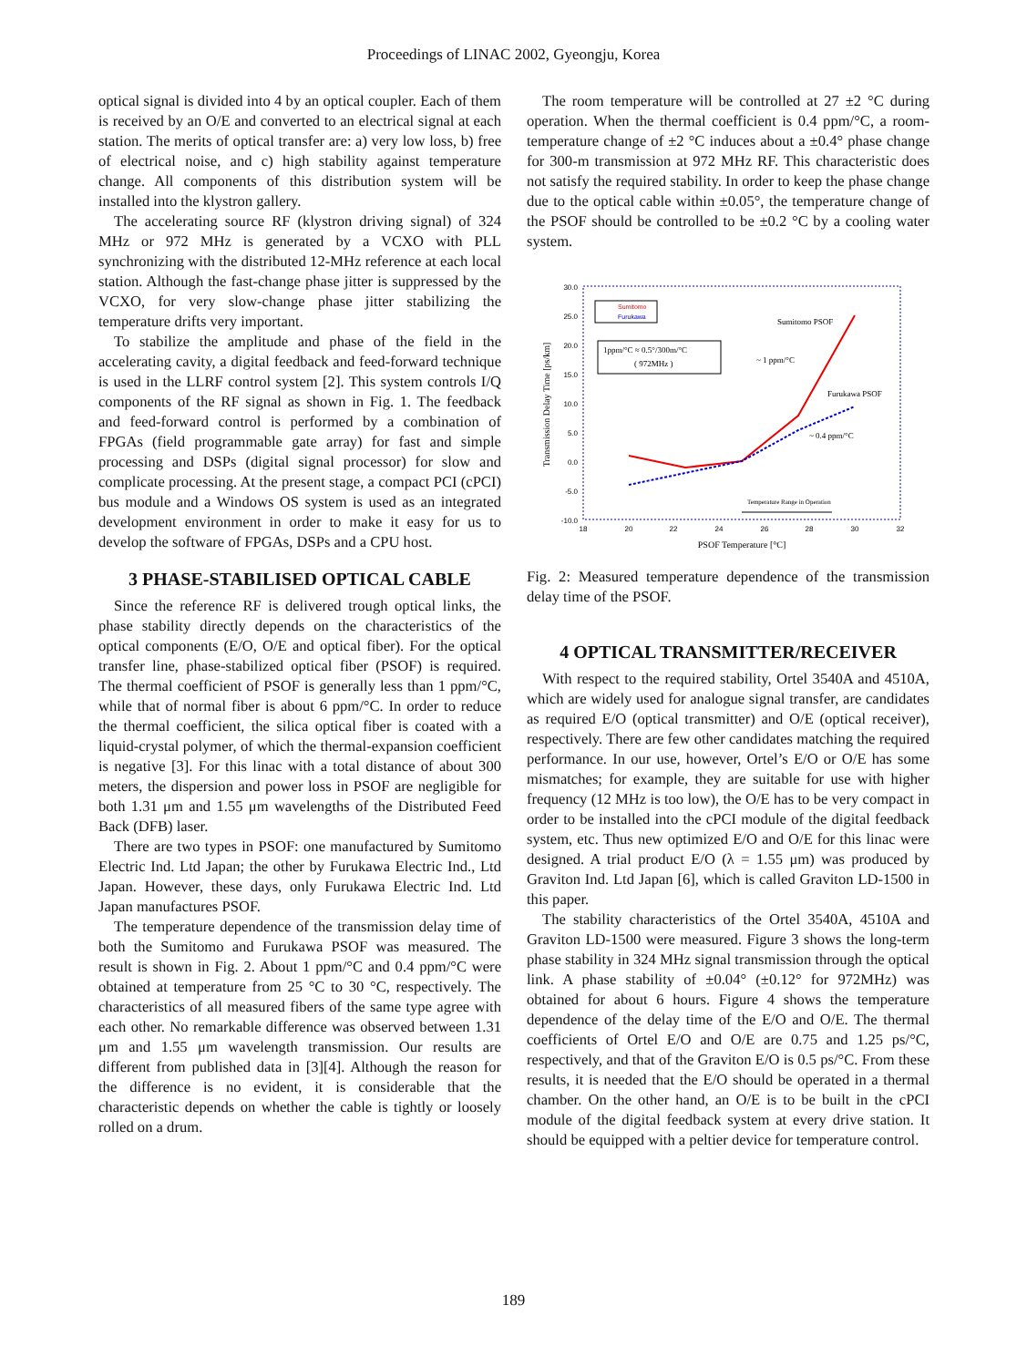Proceedings of LINAC 2002, Gyeongju, Korea
optical signal is divided into 4 by an optical coupler. Each of them is received by an O/E and converted to an electrical signal at each station. The merits of optical transfer are: a) very low loss, b) free of electrical noise, and c) high stability against temperature change. All components of this distribution system will be installed into the klystron gallery.
The accelerating source RF (klystron driving signal) of 324 MHz or 972 MHz is generated by a VCXO with PLL synchronizing with the distributed 12-MHz reference at each local station. Although the fast-change phase jitter is suppressed by the VCXO, for very slow-change phase jitter stabilizing the temperature drifts very important.
To stabilize the amplitude and phase of the field in the accelerating cavity, a digital feedback and feed-forward technique is used in the LLRF control system [2]. This system controls I/Q components of the RF signal as shown in Fig. 1. The feedback and feed-forward control is performed by a combination of FPGAs (field programmable gate array) for fast and simple processing and DSPs (digital signal processor) for slow and complicate processing. At the present stage, a compact PCI (cPCI) bus module and a Windows OS system is used as an integrated development environment in order to make it easy for us to develop the software of FPGAs, DSPs and a CPU host.
3 PHASE-STABILISED OPTICAL CABLE
Since the reference RF is delivered trough optical links, the phase stability directly depends on the characteristics of the optical components (E/O, O/E and optical fiber). For the optical transfer line, phase-stabilized optical fiber (PSOF) is required. The thermal coefficient of PSOF is generally less than 1 ppm/°C, while that of normal fiber is about 6 ppm/°C. In order to reduce the thermal coefficient, the silica optical fiber is coated with a liquid-crystal polymer, of which the thermal-expansion coefficient is negative [3]. For this linac with a total distance of about 300 meters, the dispersion and power loss in PSOF are negligible for both 1.31 μm and 1.55 μm wavelengths of the Distributed Feed Back (DFB) laser.
There are two types in PSOF: one manufactured by Sumitomo Electric Ind. Ltd Japan; the other by Furukawa Electric Ind., Ltd Japan. However, these days, only Furukawa Electric Ind. Ltd Japan manufactures PSOF.
The temperature dependence of the transmission delay time of both the Sumitomo and Furukawa PSOF was measured. The result is shown in Fig. 2. About 1 ppm/°C and 0.4 ppm/°C were obtained at temperature from 25 °C to 30 °C, respectively. The characteristics of all measured fibers of the same type agree with each other. No remarkable difference was observed between 1.31 μm and 1.55 μm wavelength transmission. Our results are different from published data in [3][4]. Although the reason for the difference is no evident, it is considerable that the characteristic depends on whether the cable is tightly or loosely rolled on a drum.
The room temperature will be controlled at 27 ±2 °C during operation. When the thermal coefficient is 0.4 ppm/°C, a room-temperature change of ±2 °C induces about a ±0.4° phase change for 300-m transmission at 972 MHz RF. This characteristic does not satisfy the required stability. In order to keep the phase change due to the optical cable within ±0.05°, the temperature change of the PSOF should be controlled to be ±0.2 °C by a cooling water system.
30.0
25.0
20.0
15.0
10.0
5.0
0.0
-5.0
-10.0
18
20
22
24
26
28
30
32
PSOF Temperature [°C]
Transmission Delay Time [ps/km]
Sumitomo
Furukawa
1ppm/°C ≈ 0.5°/300m/°C
( 972MHz )
Sumitomo PSOF
~ 1 ppm/°C
Furukawa PSOF
~ 0.4 ppm/°C
Temperature Range in Operation
Fig. 2: Measured temperature dependence of the transmission delay time of the PSOF.
4 OPTICAL TRANSMITTER/RECEIVER
With respect to the required stability, Ortel 3540A and 4510A, which are widely used for analogue signal transfer, are candidates as required E/O (optical transmitter) and O/E (optical receiver), respectively. There are few other candidates matching the required performance. In our use, however, Ortel’s E/O or O/E has some mismatches; for example, they are suitable for use with higher frequency (12 MHz is too low), the O/E has to be very compact in order to be installed into the cPCI module of the digital feedback system, etc. Thus new optimized E/O and O/E for this linac were designed. A trial product E/O (λ = 1.55 μm) was produced by Graviton Ind. Ltd Japan [6], which is called Graviton LD-1500 in this paper.
The stability characteristics of the Ortel 3540A, 4510A and Graviton LD-1500 were measured. Figure 3 shows the long-term phase stability in 324 MHz signal transmission through the optical link. A phase stability of ±0.04° (±0.12° for 972MHz) was obtained for about 6 hours. Figure 4 shows the temperature dependence of the delay time of the E/O and O/E. The thermal coefficients of Ortel E/O and O/E are 0.75 and 1.25 ps/°C, respectively, and that of the Graviton E/O is 0.5 ps/°C. From these results, it is needed that the E/O should be operated in a thermal chamber. On the other hand, an O/E is to be built in the cPCI module of the digital feedback system at every drive station. It should be equipped with a peltier device for temperature control.
189